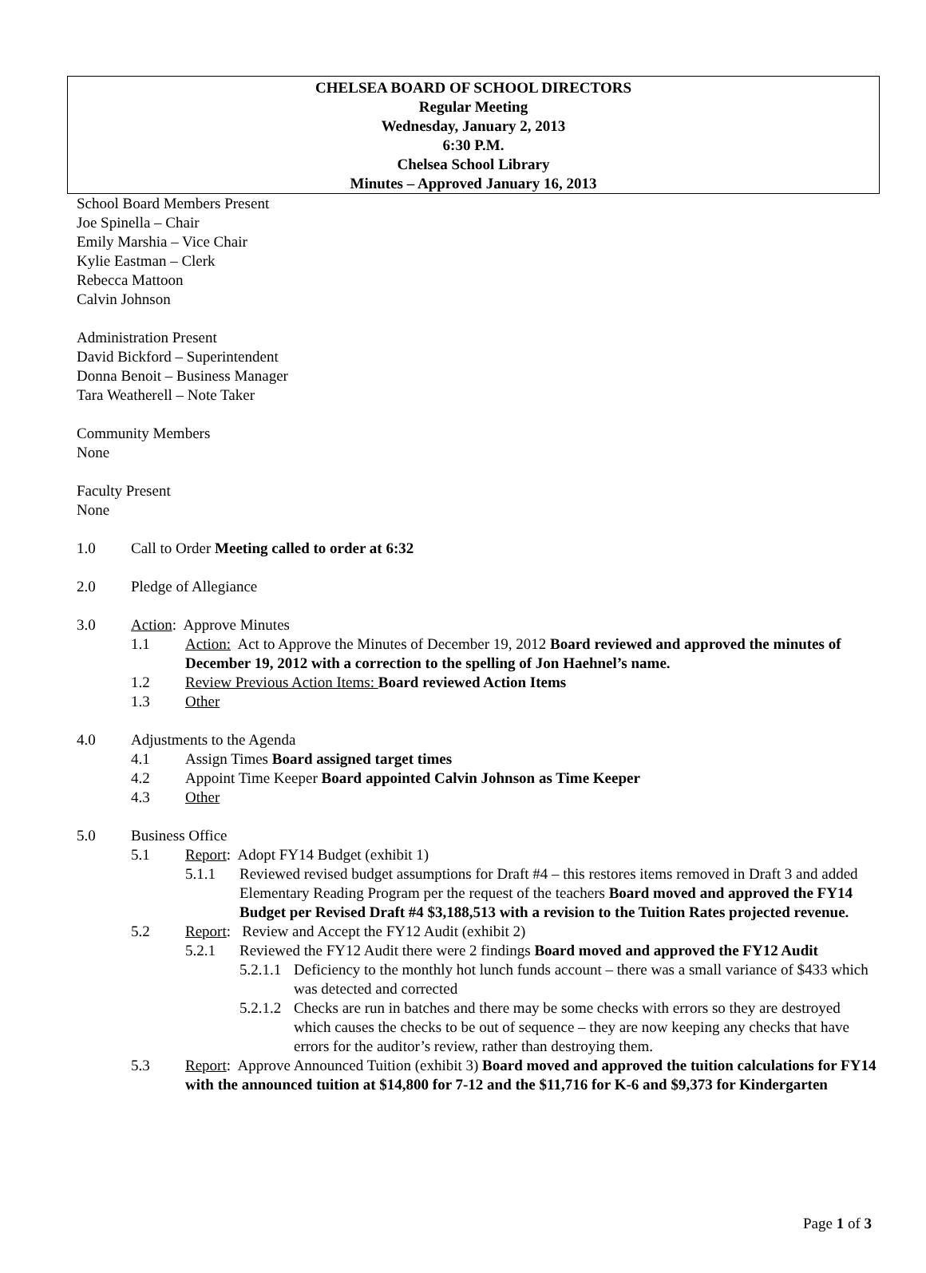CHELSEA BOARD OF SCHOOL DIRECTORS
Regular Meeting
Wednesday, January 2, 2013
6:30 P.M.
Chelsea School Library
Minutes – Approved January 16, 2013
School Board Members Present
Joe Spinella – Chair
Emily Marshia – Vice Chair
Kylie Eastman – Clerk
Rebecca Mattoon
Calvin Johnson
Administration Present
David Bickford – Superintendent
Donna Benoit – Business Manager
Tara Weatherell – Note Taker
Community Members
None
Faculty Present
None
1.0 Call to Order Meeting called to order at 6:32
2.0 Pledge of Allegiance
3.0 Action: Approve Minutes
1.1 Action: Act to Approve the Minutes of December 19, 2012 Board reviewed and approved the minutes of December 19, 2012 with a correction to the spelling of Jon Haehnel’s name.
1.2 Review Previous Action Items: Board reviewed Action Items
1.3 Other
4.0 Adjustments to the Agenda
4.1 Assign Times Board assigned target times
4.2 Appoint Time Keeper Board appointed Calvin Johnson as Time Keeper
4.3 Other
5.0 Business Office
5.1 Report: Adopt FY14 Budget (exhibit 1)
5.1.1 Reviewed revised budget assumptions for Draft #4 – this restores items removed in Draft 3 and added Elementary Reading Program per the request of the teachers Board moved and approved the FY14 Budget per Revised Draft #4 $3,188,513 with a revision to the Tuition Rates projected revenue.
5.2 Report: Review and Accept the FY12 Audit (exhibit 2)
5.2.1 Reviewed the FY12 Audit there were 2 findings Board moved and approved the FY12 Audit
5.2.1.1 Deficiency to the monthly hot lunch funds account – there was a small variance of $433 which was detected and corrected
5.2.1.2 Checks are run in batches and there may be some checks with errors so they are destroyed which causes the checks to be out of sequence – they are now keeping any checks that have errors for the auditor’s review, rather than destroying them.
5.3 Report: Approve Announced Tuition (exhibit 3) Board moved and approved the tuition calculations for FY14 with the announced tuition at $14,800 for 7-12 and the $11,716 for K-6 and $9,373 for Kindergarten
Page 1 of 3